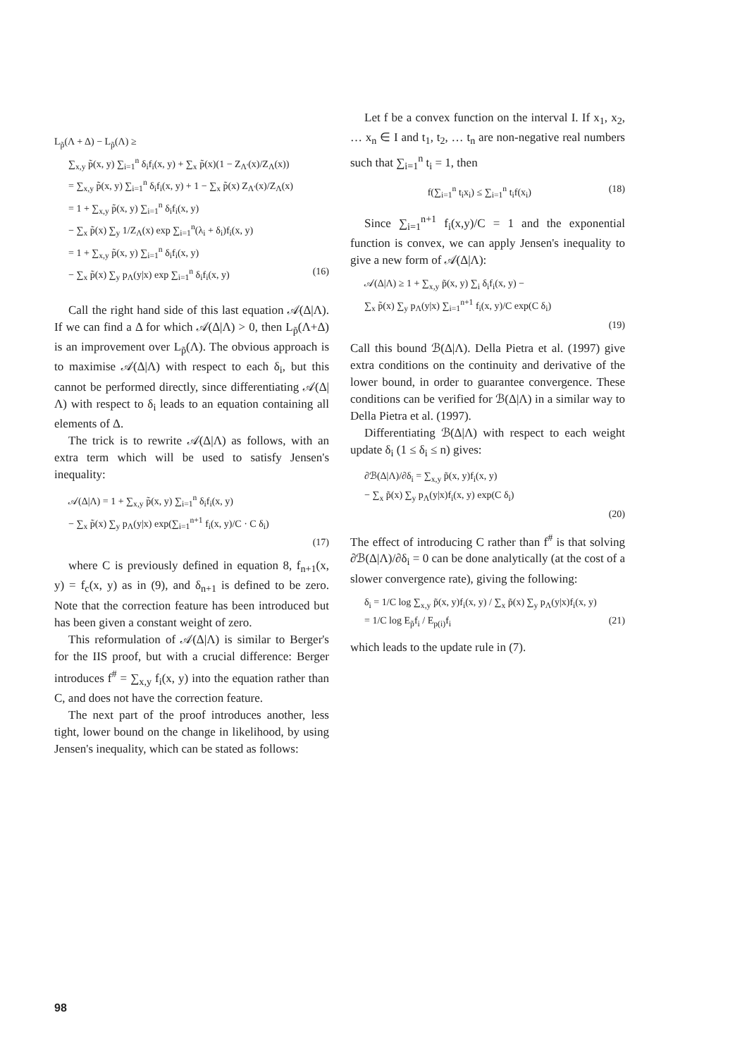L<sub>p̃</sub>(Λ + Δ) − L<sub>p̃</sub>(Λ) ≥
∑<sub>x,y</sub> p̃(x, y) ∑<sub>i=1</sub><sup>n</sup> δ<sub>i</sub>f<sub>i</sub>(x, y) + ∑<sub>x</sub> p̃(x)(1 − Z<sub>Λ'</sub>(x)/Z<sub>Λ</sub>(x))
= ∑<sub>x,y</sub> p̃(x, y) ∑<sub>i=1</sub><sup>n</sup> δ<sub>i</sub>f<sub>i</sub>(x, y) + 1 − ∑<sub>x</sub> p̃(x) Z<sub>Λ'</sub>(x)/Z<sub>Λ</sub>(x)
= 1 + ∑<sub>x,y</sub> p̃(x, y) ∑<sub>i=1</sub><sup>n</sup> δ<sub>i</sub>f<sub>i</sub>(x, y)
− ∑<sub>x</sub> p̃(x) ∑<sub>y</sub> 1/Z<sub>Λ</sub>(x) exp ∑<sub>i=1</sub><sup>n</sup>(λ<sub>i</sub> + δ<sub>i</sub>)f<sub>i</sub>(x, y)
= 1 + ∑<sub>x,y</sub> p̃(x, y) ∑<sub>i=1</sub><sup>n</sup> δ<sub>i</sub>f<sub>i</sub>(x, y)
− ∑<sub>x</sub> p̃(x) ∑<sub>y</sub> p<sub>Λ</sub>(y|x) exp ∑<sub>i=1</sub><sup>n</sup> δ<sub>i</sub>f<sub>i</sub>(x, y) (16)
Call the right hand side of this last equation 𝒜(Δ|Λ). If we can find a Δ for which 𝒜(Δ|Λ) > 0, then L<sub>p̃</sub>(Λ+Δ) is an improvement over L<sub>p̃</sub>(Λ). The obvious approach is to maximise 𝒜(Δ|Λ) with respect to each δ<sub>i</sub>, but this cannot be performed directly, since differentiating 𝒜(Δ|Λ) with respect to δ<sub>i</sub> leads to an equation containing all elements of Δ.
The trick is to rewrite 𝒜(Δ|Λ) as follows, with an extra term which will be used to satisfy Jensen's inequality:
𝒜(Δ|Λ) = 1 + ∑<sub>x,y</sub> p̃(x, y) ∑<sub>i=1</sub><sup>n</sup> δ<sub>i</sub>f<sub>i</sub>(x, y)
− ∑<sub>x</sub> p̃(x) ∑<sub>y</sub> p<sub>Λ</sub>(y|x) exp(∑<sub>i=1</sub><sup>n+1</sup> f<sub>i</sub>(x, y)/C · C δ<sub>i</sub>)
(17)
where C is previously defined in equation 8, f<sub>n+1</sub>(x, y) = f<sub>c</sub>(x, y) as in (9), and δ<sub>n+1</sub> is defined to be zero. Note that the correction feature has been introduced but has been given a constant weight of zero.
This reformulation of 𝒜(Δ|Λ) is similar to Berger's for the IIS proof, but with a crucial difference: Berger introduces f<sup>#</sup> = ∑<sub>x,y</sub> f<sub>i</sub>(x, y) into the equation rather than C, and does not have the correction feature.
The next part of the proof introduces another, less tight, lower bound on the change in likelihood, by using Jensen's inequality, which can be stated as follows:
Let f be a convex function on the interval I. If x<sub>1</sub>, x<sub>2</sub>, … x<sub>n</sub> ∈ I and t<sub>1</sub>, t<sub>2</sub>, … t<sub>n</sub> are non-negative real numbers such that ∑<sub>i=1</sub><sup>n</sup> t<sub>i</sub> = 1, then
f(∑<sub>i=1</sub><sup>n</sup> t<sub>i</sub>x<sub>i</sub>) ≤ ∑<sub>i=1</sub><sup>n</sup> t<sub>i</sub>f(x<sub>i</sub>) (18)
Since ∑<sub>i=1</sub><sup>n+1</sup> f<sub>i</sub>(x,y)/C = 1 and the exponential function is convex, we can apply Jensen's inequality to give a new form of 𝒜(Δ|Λ):
𝒜(Δ|Λ) ≥ 1 + ∑<sub>x,y</sub> p̃(x, y) ∑<sub>i</sub> δ<sub>i</sub>f<sub>i</sub>(x, y) −
∑<sub>x</sub> p̃(x) ∑<sub>y</sub> p<sub>Λ</sub>(y|x) ∑<sub>i=1</sub><sup>n+1</sup> f<sub>i</sub>(x, y)/C exp(C δ<sub>i</sub>)
(19)
Call this bound ℬ(Δ|Λ). Della Pietra et al. (1997) give extra conditions on the continuity and derivative of the lower bound, in order to guarantee convergence. These conditions can be verified for ℬ(Δ|Λ) in a similar way to Della Pietra et al. (1997).
Differentiating ℬ(Δ|Λ) with respect to each weight update δ<sub>i</sub> (1 ≤ δ<sub>i</sub> ≤ n) gives:
∂ℬ(Δ|Λ)/∂δ<sub>i</sub> = ∑<sub>x,y</sub> p̃(x, y)f<sub>i</sub>(x, y)
− ∑<sub>x</sub> p̃(x) ∑<sub>y</sub> p<sub>Λ</sub>(y|x)f<sub>i</sub>(x, y) exp(C δ<sub>i</sub>)
(20)
The effect of introducing C rather than f<sup>#</sup> is that solving ∂ℬ(Δ|Λ)/∂δ<sub>i</sub> = 0 can be done analytically (at the cost of a slower convergence rate), giving the following:
δ<sub>i</sub> = 1/C log ∑<sub>x,y</sub> p̃(x, y)f<sub>i</sub>(x, y) / ∑<sub>x</sub> p̃(x) ∑<sub>y</sub> p<sub>Λ</sub>(y|x)f<sub>i</sub>(x, y)
= 1/C log E<sub>p̃</sub>f<sub>i</sub> / E<sub>p(i)</sub>f<sub>i</sub> (21)
which leads to the update rule in (7).
98